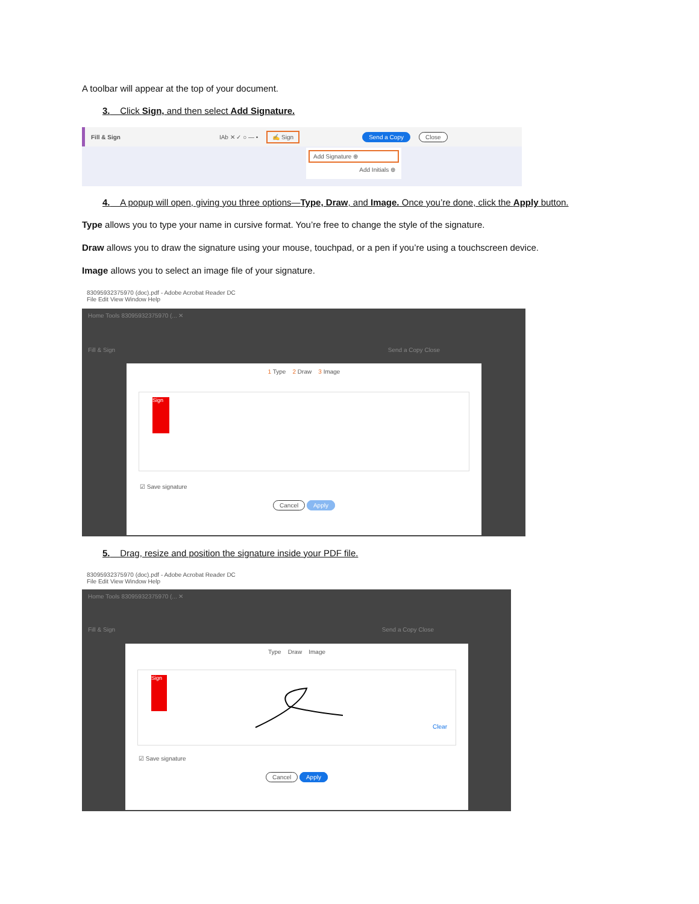A toolbar will appear at the top of your document.
3. Click Sign, and then select Add Signature.
Fill & Sign IAb ✕ ✓ ○ — • ✍ Sign Send a Copy Close
Add Signature ⊕
Add Initials ⊕
4. A popup will open, giving you three options—Type, Draw, and Image. Once you’re done, click the Apply button.
Type allows you to type your name in cursive format. You’re free to change the style of the signature.
Draw allows you to draw the signature using your mouse, touchpad, or a pen if you’re using a touchscreen device.
Image allows you to select an image file of your signature.
83095932375970 (doc).pdf - Adobe Acrobat Reader DC
File Edit View Window Help
Home Tools 83095932375970 (... ✕
Fill & Sign Send a Copy Close
1 Type 2 Draw 3 Image
Sign
☑ Save signature
Cancel Apply
5. Drag, resize and position the signature inside your PDF file.
83095932375970 (doc).pdf - Adobe Acrobat Reader DC
File Edit View Window Help
Home Tools 83095932375970 (... ✕
Fill & Sign Send a Copy Close
Type Draw Image
Sign
Clear
☑ Save signature
Cancel Apply